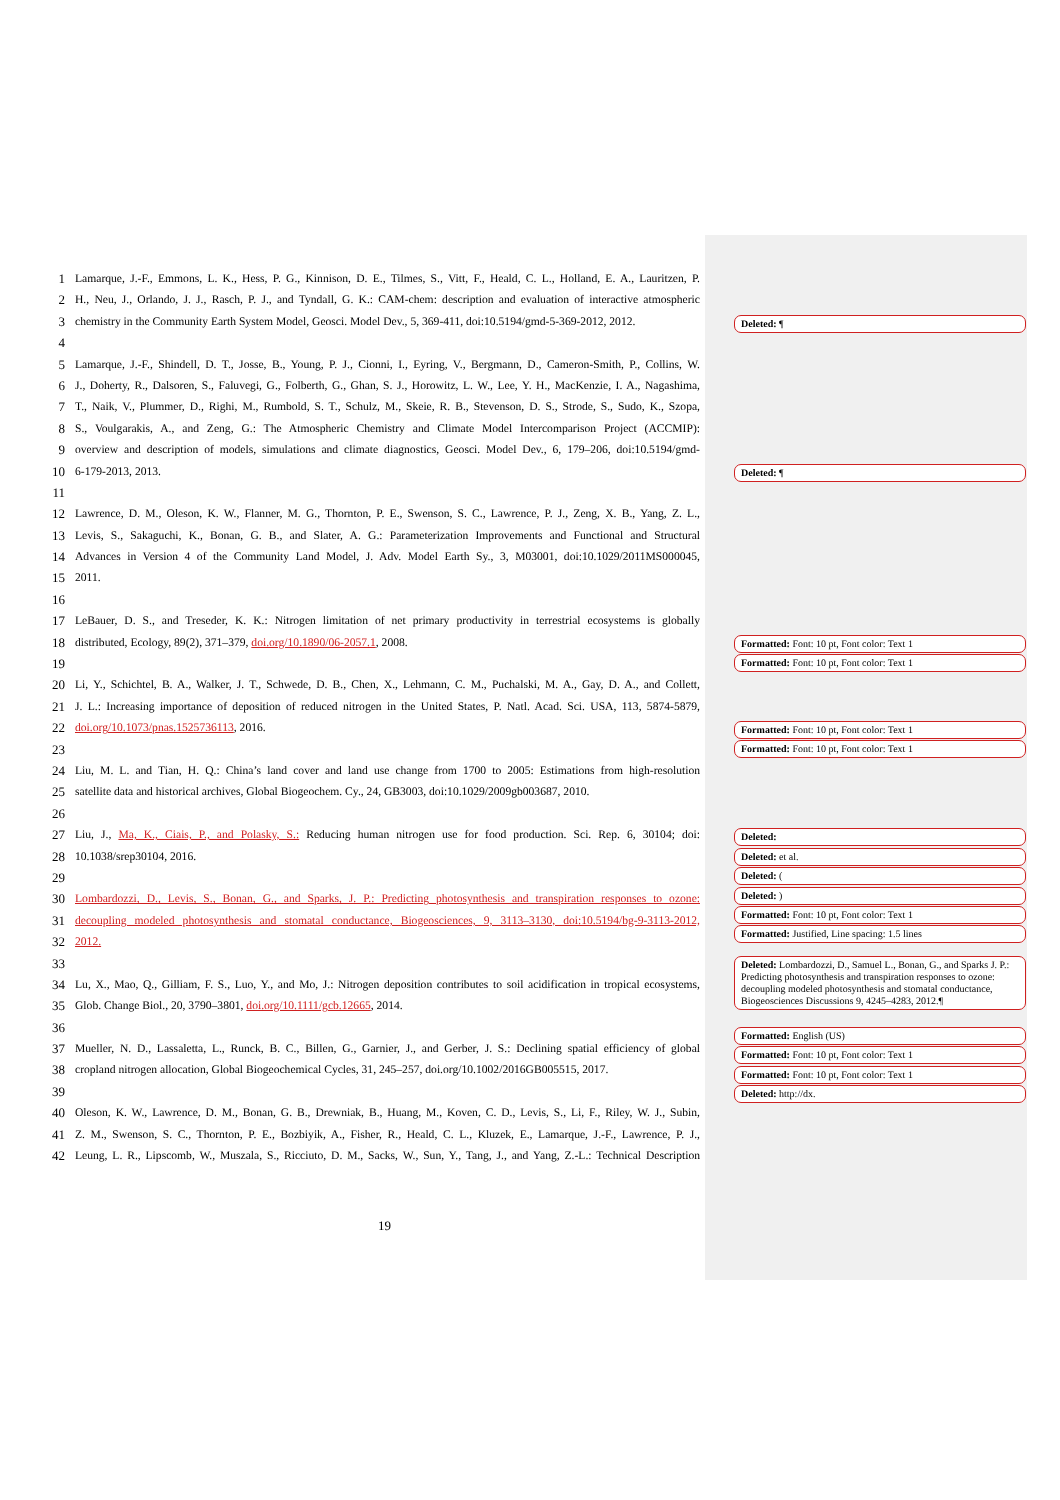1 Lamarque, J.-F., Emmons, L. K., Hess, P. G., Kinnison, D. E., Tilmes, S., Vitt, F., Heald, C. L., Holland, E. A., Lauritzen, P.
2 H., Neu, J., Orlando, J. J., Rasch, P. J., and Tyndall, G. K.: CAM-chem: description and evaluation of interactive atmospheric
3 chemistry in the Community Earth System Model, Geosci. Model Dev., 5, 369-411, doi:10.5194/gmd-5-369-2012, 2012.
4
5 Lamarque, J.-F., Shindell, D. T., Josse, B., Young, P. J., Cionni, I., Eyring, V., Bergmann, D., Cameron-Smith, P., Collins, W.
6 J., Doherty, R., Dalsoren, S., Faluvegi, G., Folberth, G., Ghan, S. J., Horowitz, L. W., Lee, Y. H., MacKenzie, I. A., Nagashima,
7 T., Naik, V., Plummer, D., Righi, M., Rumbold, S. T., Schulz, M., Skeie, R. B., Stevenson, D. S., Strode, S., Sudo, K., Szopa,
8 S., Voulgarakis, A., and Zeng, G.: The Atmospheric Chemistry and Climate Model Intercomparison Project (ACCMIP):
9 overview and description of models, simulations and climate diagnostics, Geosci. Model Dev., 6, 179–206, doi:10.5194/gmd-
10 6-179-2013, 2013.
11
12 Lawrence, D. M., Oleson, K. W., Flanner, M. G., Thornton, P. E., Swenson, S. C., Lawrence, P. J., Zeng, X. B., Yang, Z. L.,
13 Levis, S., Sakaguchi, K., Bonan, G. B., and Slater, A. G.: Parameterization Improvements and Functional and Structural
14 Advances in Version 4 of the Community Land Model, J. Adv. Model Earth Sy., 3, M03001, doi:10.1029/2011MS000045,
15 2011.
16
17 LeBauer, D. S., and Treseder, K. K.: Nitrogen limitation of net primary productivity in terrestrial ecosystems is globally
18 distributed, Ecology, 89(2), 371–379, doi.org/10.1890/06-2057.1, 2008.
19
20 Li, Y., Schichtel, B. A., Walker, J. T., Schwede, D. B., Chen, X., Lehmann, C. M., Puchalski, M. A., Gay, D. A., and Collett,
21 J. L.: Increasing importance of deposition of reduced nitrogen in the United States, P. Natl. Acad. Sci. USA, 113, 5874-5879,
22 doi.org/10.1073/pnas.1525736113, 2016.
23
24 Liu, M. L. and Tian, H. Q.: China’s land cover and land use change from 1700 to 2005: Estimations from high-resolution
25 satellite data and historical archives, Global Biogeochem. Cy., 24, GB3003, doi:10.1029/2009gb003687, 2010.
26
27 Liu, J., Ma, K., Ciais, P., and Polasky, S.: Reducing human nitrogen use for food production. Sci. Rep. 6, 30104; doi:
28 10.1038/srep30104, 2016.
29
30 Lombardozzi, D., Levis, S., Bonan, G., and Sparks, J. P.: Predicting photosynthesis and transpiration responses to ozone:
31 decoupling modeled photosynthesis and stomatal conductance, Biogeosciences, 9, 3113–3130, doi:10.5194/bg-9-3113-2012,
32 2012.
33
34 Lu, X., Mao, Q., Gilliam, F. S., Luo, Y., and Mo, J.: Nitrogen deposition contributes to soil acidification in tropical ecosystems,
35 Glob. Change Biol., 20, 3790–3801, doi.org/10.1111/gcb.12665, 2014.
36
37 Mueller, N. D., Lassaletta, L., Runck, B. C., Billen, G., Garnier, J., and Gerber, J. S.: Declining spatial efficiency of global
38 cropland nitrogen allocation, Global Biogeochemical Cycles, 31, 245–257, doi.org/10.1002/2016GB005515, 2017.
39
40 Oleson, K. W., Lawrence, D. M., Bonan, G. B., Drewniak, B., Huang, M., Koven, C. D., Levis, S., Li, F., Riley, W. J., Subin,
41 Z. M., Swenson, S. C., Thornton, P. E., Bozbiyik, A., Fisher, R., Heald, C. L., Kluzek, E., Lamarque, J.-F., Lawrence, P. J.,
42 Leung, L. R., Lipscomb, W., Muszala, S., Ricciuto, D. M., Sacks, W., Sun, Y., Tang, J., and Yang, Z.-L.: Technical Description
Deleted: ¶
Deleted: ¶
Formatted: Font: 10 pt, Font color: Text 1
Formatted: Font: 10 pt, Font color: Text 1
Formatted: Font: 10 pt, Font color: Text 1
Formatted: Font: 10 pt, Font color: Text 1
Deleted:
Deleted: et al.
Deleted: (
Deleted: )
Formatted: Font: 10 pt, Font color: Text 1
Formatted: Justified, Line spacing: 1.5 lines
Deleted: Lombardozzi, D., Samuel L., Bonan, G., and Sparks J. P.: Predicting photosynthesis and transpiration responses to ozone: decoupling modeled photosynthesis and stomatal conductance, Biogeosciences Discussions 9, 4245–4283, 2012.¶
Formatted: English (US)
Formatted: Font: 10 pt, Font color: Text 1
Formatted: Font: 10 pt, Font color: Text 1
Deleted: http://dx.
19